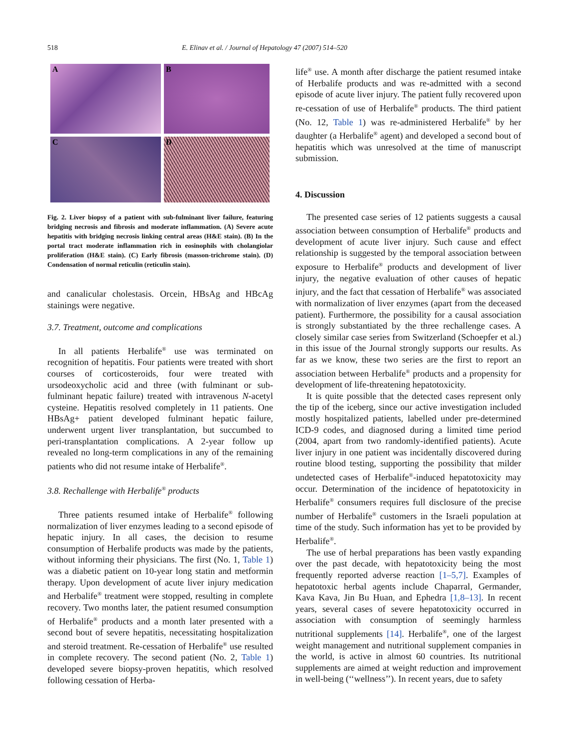518 E. Elinav et al. / Journal of Hepatology 47 (2007) 514–520
A
B
C
D
Fig. 2. Liver biopsy of a patient with sub-fulminant liver failure, featuring bridging necrosis and fibrosis and moderate inflammation. (A) Severe acute hepatitis with bridging necrosis linking central areas (H&E stain). (B) In the portal tract moderate inflammation rich in eosinophils with cholangiolar proliferation (H&E stain). (C) Early fibrosis (masson-trichrome stain). (D) Condensation of normal reticulin (reticulin stain).
and canalicular cholestasis. Orcein, HBsAg and HBcAg stainings were negative.
3.7. Treatment, outcome and complications
In all patients Herbalife<sup>®</sup> use was terminated on recognition of hepatitis. Four patients were treated with short courses of corticosteroids, four were treated with ursodeoxycholic acid and three (with fulminant or sub-fulminant hepatic failure) treated with intravenous N-acetyl cysteine. Hepatitis resolved completely in 11 patients. One HBsAg+ patient developed fulminant hepatic failure, underwent urgent liver transplantation, but succumbed to peri-transplantation complications. A 2-year follow up revealed no long-term complications in any of the remaining patients who did not resume intake of Herbalife<sup>®</sup>.
3.8. Rechallenge with Herbalife<sup>®</sup> products
Three patients resumed intake of Herbalife<sup>®</sup> following normalization of liver enzymes leading to a second episode of hepatic injury. In all cases, the decision to resume consumption of Herbalife products was made by the patients, without informing their physicians. The first (No. 1, Table 1) was a diabetic patient on 10-year long statin and metformin therapy. Upon development of acute liver injury medication and Herbalife<sup>®</sup> treatment were stopped, resulting in complete recovery. Two months later, the patient resumed consumption of Herbalife<sup>®</sup> products and a month later presented with a second bout of severe hepatitis, necessitating hospitalization and steroid treatment. Re-cessation of Herbalife<sup>®</sup> use resulted in complete recovery. The second patient (No. 2, Table 1) developed severe biopsy-proven hepatitis, which resolved following cessation of Herba-
life<sup>®</sup> use. A month after discharge the patient resumed intake of Herbalife products and was re-admitted with a second episode of acute liver injury. The patient fully recovered upon re-cessation of use of Herbalife<sup>®</sup> products. The third patient (No. 12, Table 1) was re-administered Herbalife<sup>®</sup> by her daughter (a Herbalife<sup>®</sup> agent) and developed a second bout of hepatitis which was unresolved at the time of manuscript submission.
4. Discussion
The presented case series of 12 patients suggests a causal association between consumption of Herbalife<sup>®</sup> products and development of acute liver injury. Such cause and effect relationship is suggested by the temporal association between exposure to Herbalife<sup>®</sup> products and development of liver injury, the negative evaluation of other causes of hepatic injury, and the fact that cessation of Herbalife<sup>®</sup> was associated with normalization of liver enzymes (apart from the deceased patient). Furthermore, the possibility for a causal association is strongly substantiated by the three rechallenge cases. A closely similar case series from Switzerland (Schoepfer et al.) in this issue of the Journal strongly supports our results. As far as we know, these two series are the first to report an association between Herbalife<sup>®</sup> products and a propensity for development of life-threatening hepatotoxicity.
It is quite possible that the detected cases represent only the tip of the iceberg, since our active investigation included mostly hospitalized patients, labelled under pre-determined ICD-9 codes, and diagnosed during a limited time period (2004, apart from two randomly-identified patients). Acute liver injury in one patient was incidentally discovered during routine blood testing, supporting the possibility that milder undetected cases of Herbalife<sup>®</sup>-induced hepatotoxicity may occur. Determination of the incidence of hepatotoxicity in Herbalife<sup>®</sup> consumers requires full disclosure of the precise number of Herbalife<sup>®</sup> customers in the Israeli population at time of the study. Such information has yet to be provided by Herbalife<sup>®</sup>.
The use of herbal preparations has been vastly expanding over the past decade, with hepatotoxicity being the most frequently reported adverse reaction [1–5,7]. Examples of hepatotoxic herbal agents include Chaparral, Germander, Kava Kava, Jin Bu Huan, and Ephedra [1,8–13]. In recent years, several cases of severe hepatotoxicity occurred in association with consumption of seemingly harmless nutritional supplements [14]. Herbalife<sup>®</sup>, one of the largest weight management and nutritional supplement companies in the world, is active in almost 60 countries. Its nutritional supplements are aimed at weight reduction and improvement in well-being (‘‘wellness’’). In recent years, due to safety